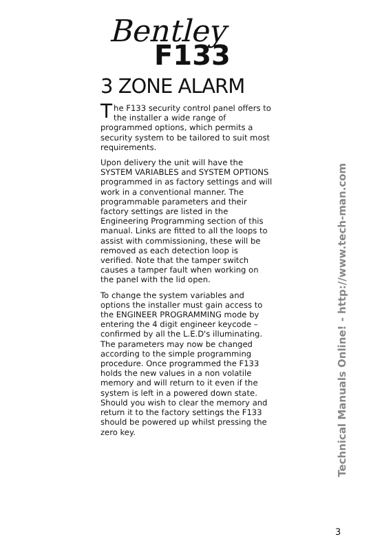Bentley
F133
3 ZONE ALARM
The F133 security control panel offers to the installer a wide range of programmed options, which permits a security system to be tailored to suit most requirements.
Upon delivery the unit will have the SYSTEM VARIABLES and SYSTEM OPTIONS programmed in as factory settings and will work in a conventional manner. The programmable parameters and their factory settings are listed in the Engineering Programming section of this manual. Links are fitted to all the loops to assist with commissioning, these will be removed as each detection loop is verified. Note that the tamper switch causes a tamper fault when working on the panel with the lid open.
To change the system variables and options the installer must gain access to the ENGINEER PROGRAMMING mode by entering the 4 digit engineer keycode – confirmed by all the L.E.D's illuminating. The parameters may now be changed according to the simple programming procedure. Once programmed the F133 holds the new values in a non volatile memory and will return to it even if the system is left in a powered down state. Should you wish to clear the memory and return it to the factory settings the F133 should be powered up whilst pressing the zero key.
Technical Manuals Online! - http://www.tech-man.com
3